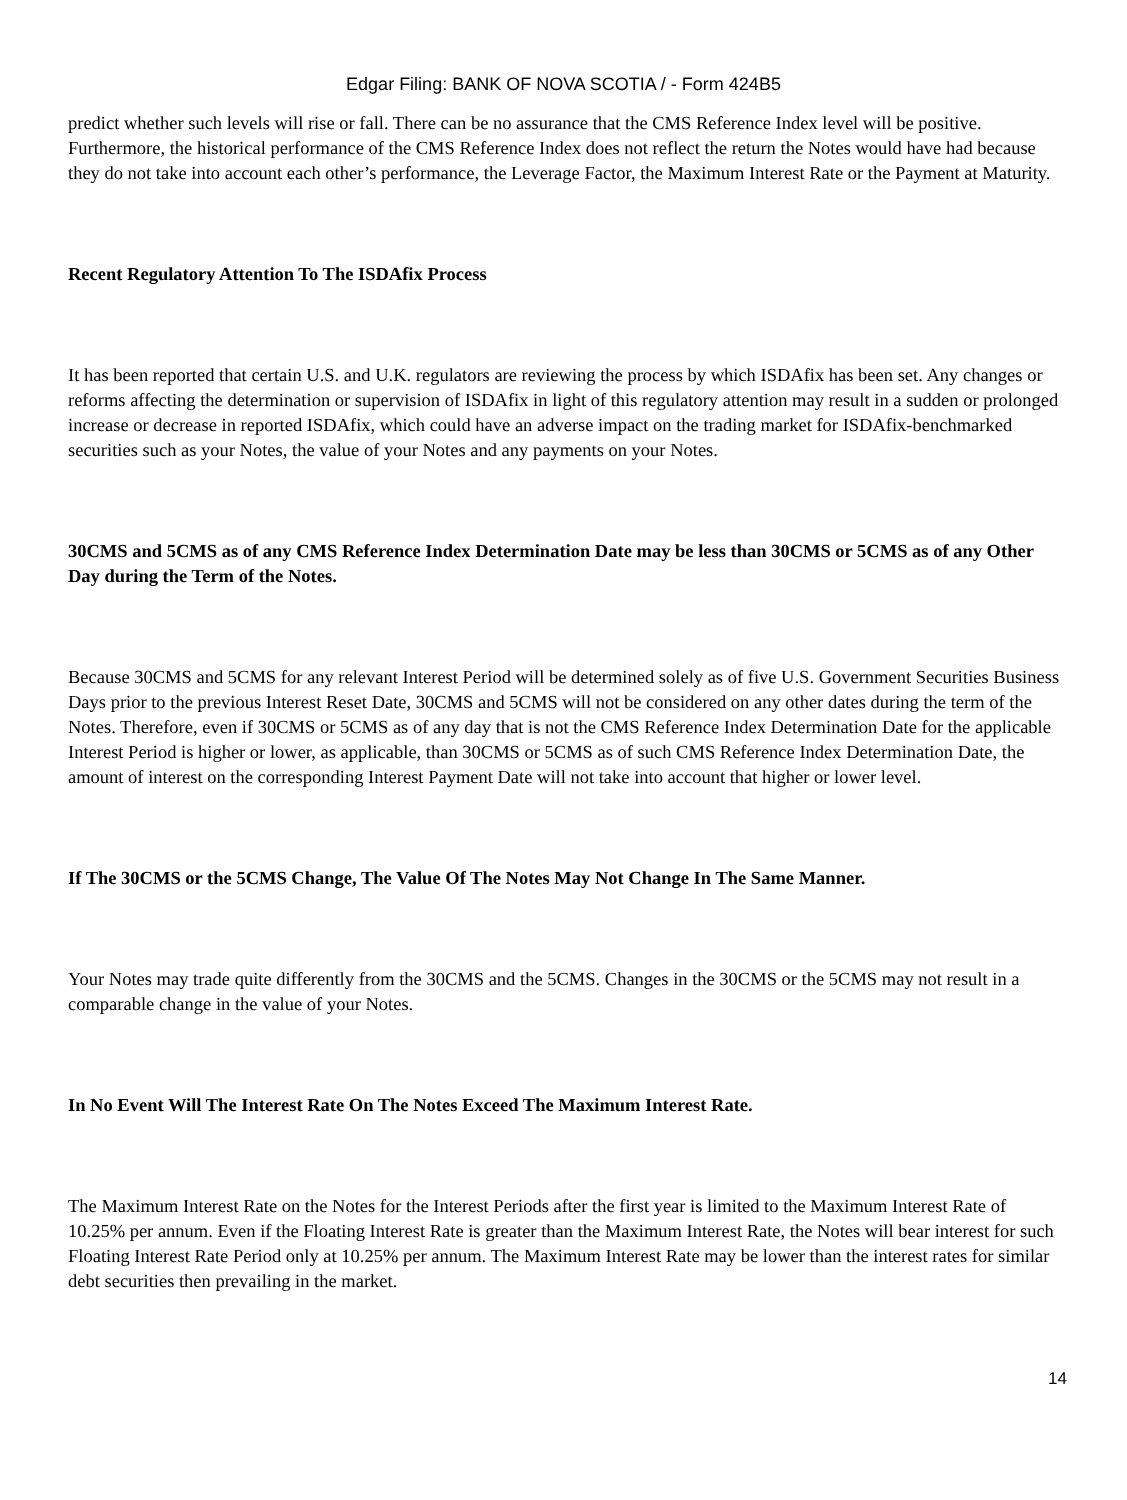Edgar Filing: BANK OF NOVA SCOTIA / - Form 424B5
predict whether such levels will rise or fall. There can be no assurance that the CMS Reference Index level will be positive. Furthermore, the historical performance of the CMS Reference Index does not reflect the return the Notes would have had because they do not take into account each other’s performance, the Leverage Factor, the Maximum Interest Rate or the Payment at Maturity.
Recent Regulatory Attention To The ISDAfix Process
It has been reported that certain U.S. and U.K. regulators are reviewing the process by which ISDAfix has been set. Any changes or reforms affecting the determination or supervision of ISDAfix in light of this regulatory attention may result in a sudden or prolonged increase or decrease in reported ISDAfix, which could have an adverse impact on the trading market for ISDAfix-benchmarked securities such as your Notes, the value of your Notes and any payments on your Notes.
30CMS and 5CMS as of any CMS Reference Index Determination Date may be less than 30CMS or 5CMS as of any Other Day during the Term of the Notes.
Because 30CMS and 5CMS for any relevant Interest Period will be determined solely as of five U.S. Government Securities Business Days prior to the previous Interest Reset Date, 30CMS and 5CMS will not be considered on any other dates during the term of the Notes. Therefore, even if 30CMS or 5CMS as of any day that is not the CMS Reference Index Determination Date for the applicable Interest Period is higher or lower, as applicable, than 30CMS or 5CMS as of such CMS Reference Index Determination Date, the amount of interest on the corresponding Interest Payment Date will not take into account that higher or lower level.
If The 30CMS or the 5CMS Change, The Value Of The Notes May Not Change In The Same Manner.
Your Notes may trade quite differently from the 30CMS and the 5CMS. Changes in the 30CMS or the 5CMS may not result in a comparable change in the value of your Notes.
In No Event Will The Interest Rate On The Notes Exceed The Maximum Interest Rate.
The Maximum Interest Rate on the Notes for the Interest Periods after the first year is limited to the Maximum Interest Rate of 10.25% per annum. Even if the Floating Interest Rate is greater than the Maximum Interest Rate, the Notes will bear interest for such Floating Interest Rate Period only at 10.25% per annum. The Maximum Interest Rate may be lower than the interest rates for similar debt securities then prevailing in the market.
14